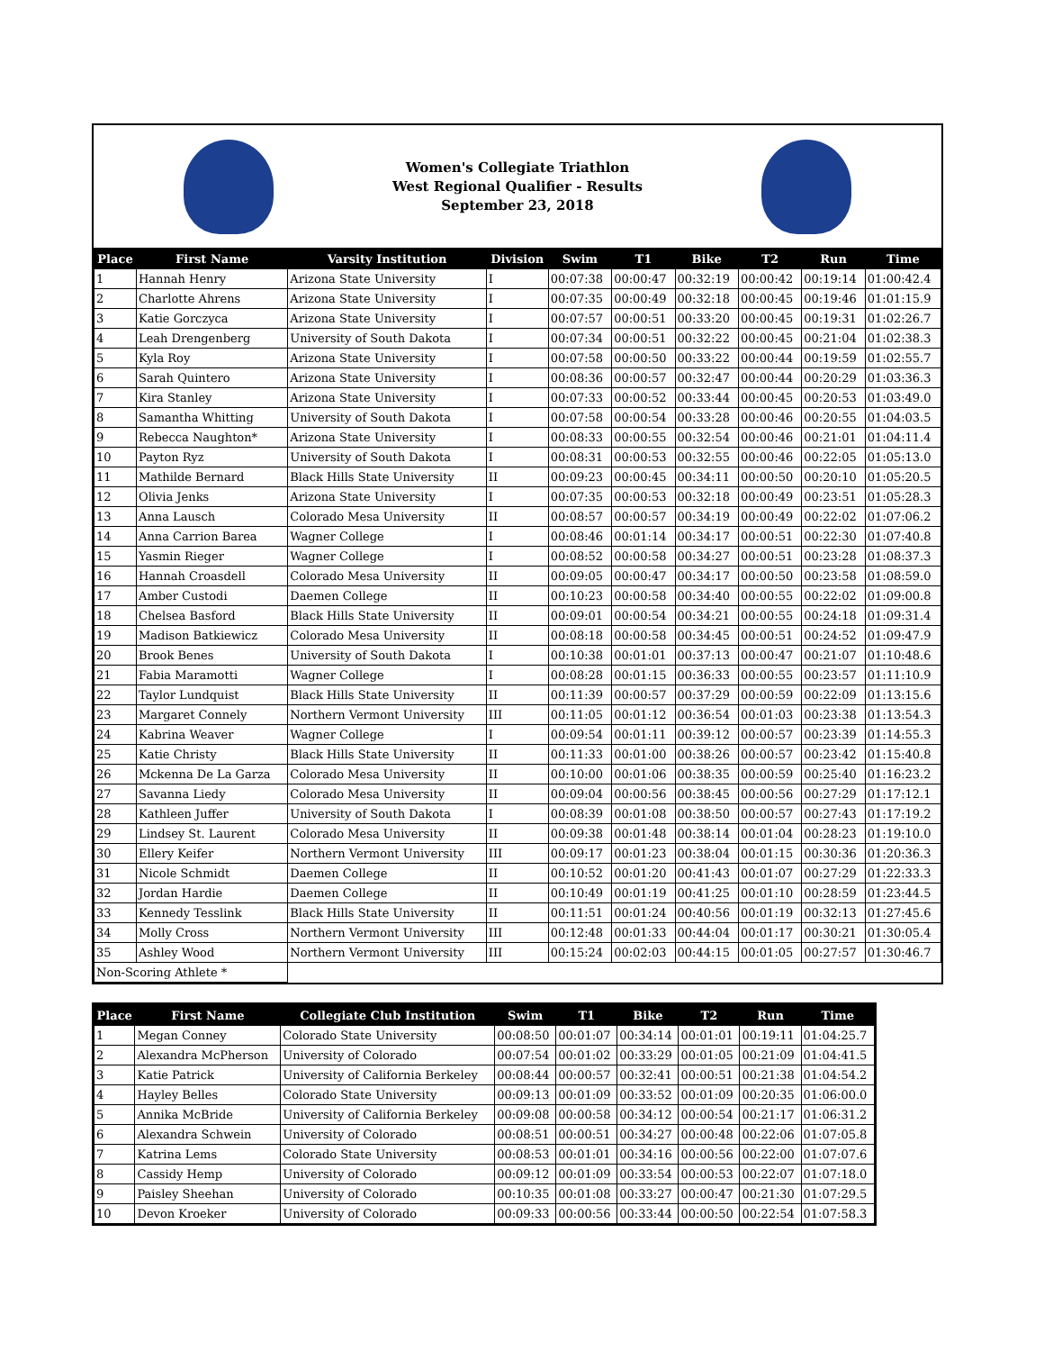Women's Collegiate Triathlon
West Regional Qualifier - Results
September 23, 2018
| Place | First Name | Varsity Institution | Division | Swim | T1 | Bike | T2 | Run | Time |
| --- | --- | --- | --- | --- | --- | --- | --- | --- | --- |
| 1 | Hannah Henry | Arizona State University | I | 00:07:38 | 00:00:47 | 00:32:19 | 00:00:42 | 00:19:14 | 01:00:42.4 |
| 2 | Charlotte Ahrens | Arizona State University | I | 00:07:35 | 00:00:49 | 00:32:18 | 00:00:45 | 00:19:46 | 01:01:15.9 |
| 3 | Katie Gorczyca | Arizona State University | I | 00:07:57 | 00:00:51 | 00:33:20 | 00:00:45 | 00:19:31 | 01:02:26.7 |
| 4 | Leah Drengenberg | University of South Dakota | I | 00:07:34 | 00:00:51 | 00:32:22 | 00:00:45 | 00:21:04 | 01:02:38.3 |
| 5 | Kyla Roy | Arizona State University | I | 00:07:58 | 00:00:50 | 00:33:22 | 00:00:44 | 00:19:59 | 01:02:55.7 |
| 6 | Sarah Quintero | Arizona State University | I | 00:08:36 | 00:00:57 | 00:32:47 | 00:00:44 | 00:20:29 | 01:03:36.3 |
| 7 | Kira Stanley | Arizona State University | I | 00:07:33 | 00:00:52 | 00:33:44 | 00:00:45 | 00:20:53 | 01:03:49.0 |
| 8 | Samantha Whitting | University of South Dakota | I | 00:07:58 | 00:00:54 | 00:33:28 | 00:00:46 | 00:20:55 | 01:04:03.5 |
| 9 | Rebecca Naughton* | Arizona State University | I | 00:08:33 | 00:00:55 | 00:32:54 | 00:00:46 | 00:21:01 | 01:04:11.4 |
| 10 | Payton Ryz | University of South Dakota | I | 00:08:31 | 00:00:53 | 00:32:55 | 00:00:46 | 00:22:05 | 01:05:13.0 |
| 11 | Mathilde Bernard | Black Hills State University | II | 00:09:23 | 00:00:45 | 00:34:11 | 00:00:50 | 00:20:10 | 01:05:20.5 |
| 12 | Olivia Jenks | Arizona State University | I | 00:07:35 | 00:00:53 | 00:32:18 | 00:00:49 | 00:23:51 | 01:05:28.3 |
| 13 | Anna Lausch | Colorado Mesa University | II | 00:08:57 | 00:00:57 | 00:34:19 | 00:00:49 | 00:22:02 | 01:07:06.2 |
| 14 | Anna Carrion Barea | Wagner College | I | 00:08:46 | 00:01:14 | 00:34:17 | 00:00:51 | 00:22:30 | 01:07:40.8 |
| 15 | Yasmin Rieger | Wagner College | I | 00:08:52 | 00:00:58 | 00:34:27 | 00:00:51 | 00:23:28 | 01:08:37.3 |
| 16 | Hannah Croasdell | Colorado Mesa University | II | 00:09:05 | 00:00:47 | 00:34:17 | 00:00:50 | 00:23:58 | 01:08:59.0 |
| 17 | Amber Custodi | Daemen College | II | 00:10:23 | 00:00:58 | 00:34:40 | 00:00:55 | 00:22:02 | 01:09:00.8 |
| 18 | Chelsea Basford | Black Hills State University | II | 00:09:01 | 00:00:54 | 00:34:21 | 00:00:55 | 00:24:18 | 01:09:31.4 |
| 19 | Madison Batkiewicz | Colorado Mesa University | II | 00:08:18 | 00:00:58 | 00:34:45 | 00:00:51 | 00:24:52 | 01:09:47.9 |
| 20 | Brook Benes | University of South Dakota | I | 00:10:38 | 00:01:01 | 00:37:13 | 00:00:47 | 00:21:07 | 01:10:48.6 |
| 21 | Fabia Maramotti | Wagner College | I | 00:08:28 | 00:01:15 | 00:36:33 | 00:00:55 | 00:23:57 | 01:11:10.9 |
| 22 | Taylor Lundquist | Black Hills State University | II | 00:11:39 | 00:00:57 | 00:37:29 | 00:00:59 | 00:22:09 | 01:13:15.6 |
| 23 | Margaret Connely | Northern Vermont University | III | 00:11:05 | 00:01:12 | 00:36:54 | 00:01:03 | 00:23:38 | 01:13:54.3 |
| 24 | Kabrina Weaver | Wagner College | I | 00:09:54 | 00:01:11 | 00:39:12 | 00:00:57 | 00:23:39 | 01:14:55.3 |
| 25 | Katie Christy | Black Hills State University | II | 00:11:33 | 00:01:00 | 00:38:26 | 00:00:57 | 00:23:42 | 01:15:40.8 |
| 26 | Mckenna De La Garza | Colorado Mesa University | II | 00:10:00 | 00:01:06 | 00:38:35 | 00:00:59 | 00:25:40 | 01:16:23.2 |
| 27 | Savanna Liedy | Colorado Mesa University | II | 00:09:04 | 00:00:56 | 00:38:45 | 00:00:56 | 00:27:29 | 01:17:12.1 |
| 28 | Kathleen Juffer | University of South Dakota | I | 00:08:39 | 00:01:08 | 00:38:50 | 00:00:57 | 00:27:43 | 01:17:19.2 |
| 29 | Lindsey St. Laurent | Colorado Mesa University | II | 00:09:38 | 00:01:48 | 00:38:14 | 00:01:04 | 00:28:23 | 01:19:10.0 |
| 30 | Ellery Keifer | Northern Vermont University | III | 00:09:17 | 00:01:23 | 00:38:04 | 00:01:15 | 00:30:36 | 01:20:36.3 |
| 31 | Nicole Schmidt | Daemen College | II | 00:10:52 | 00:01:20 | 00:41:43 | 00:01:07 | 00:27:29 | 01:22:33.3 |
| 32 | Jordan Hardie | Daemen College | II | 00:10:49 | 00:01:19 | 00:41:25 | 00:01:10 | 00:28:59 | 01:23:44.5 |
| 33 | Kennedy Tesslink | Black Hills State University | II | 00:11:51 | 00:01:24 | 00:40:56 | 00:01:19 | 00:32:13 | 01:27:45.6 |
| 34 | Molly Cross | Northern Vermont University | III | 00:12:48 | 00:01:33 | 00:44:04 | 00:01:17 | 00:30:21 | 01:30:05.4 |
| 35 | Ashley Wood | Northern Vermont University | III | 00:15:24 | 00:02:03 | 00:44:15 | 00:01:05 | 00:27:57 | 01:30:46.7 |
| Non-Scoring Athlete * | | | | | | | | | |
| Place | First Name | Collegiate Club Institution | Swim | T1 | Bike | T2 | Run | Time |
| --- | --- | --- | --- | --- | --- | --- | --- | --- |
| 1 | Megan Conney | Colorado State University | 00:08:50 | 00:01:07 | 00:34:14 | 00:01:01 | 00:19:11 | 01:04:25.7 |
| 2 | Alexandra McPherson | University of Colorado | 00:07:54 | 00:01:02 | 00:33:29 | 00:01:05 | 00:21:09 | 01:04:41.5 |
| 3 | Katie Patrick | University of California Berkeley | 00:08:44 | 00:00:57 | 00:32:41 | 00:00:51 | 00:21:38 | 01:04:54.2 |
| 4 | Hayley Belles | Colorado State University | 00:09:13 | 00:01:09 | 00:33:52 | 00:01:09 | 00:20:35 | 01:06:00.0 |
| 5 | Annika McBride | University of California Berkeley | 00:09:08 | 00:00:58 | 00:34:12 | 00:00:54 | 00:21:17 | 01:06:31.2 |
| 6 | Alexandra Schwein | University of Colorado | 00:08:51 | 00:00:51 | 00:34:27 | 00:00:48 | 00:22:06 | 01:07:05.8 |
| 7 | Katrina Lems | Colorado State University | 00:08:53 | 00:01:01 | 00:34:16 | 00:00:56 | 00:22:00 | 01:07:07.6 |
| 8 | Cassidy Hemp | University of Colorado | 00:09:12 | 00:01:09 | 00:33:54 | 00:00:53 | 00:22:07 | 01:07:18.0 |
| 9 | Paisley Sheehan | University of Colorado | 00:10:35 | 00:01:08 | 00:33:27 | 00:00:47 | 00:21:30 | 01:07:29.5 |
| 10 | Devon Kroeker | University of Colorado | 00:09:33 | 00:00:56 | 00:33:44 | 00:00:50 | 00:22:54 | 01:07:58.3 |